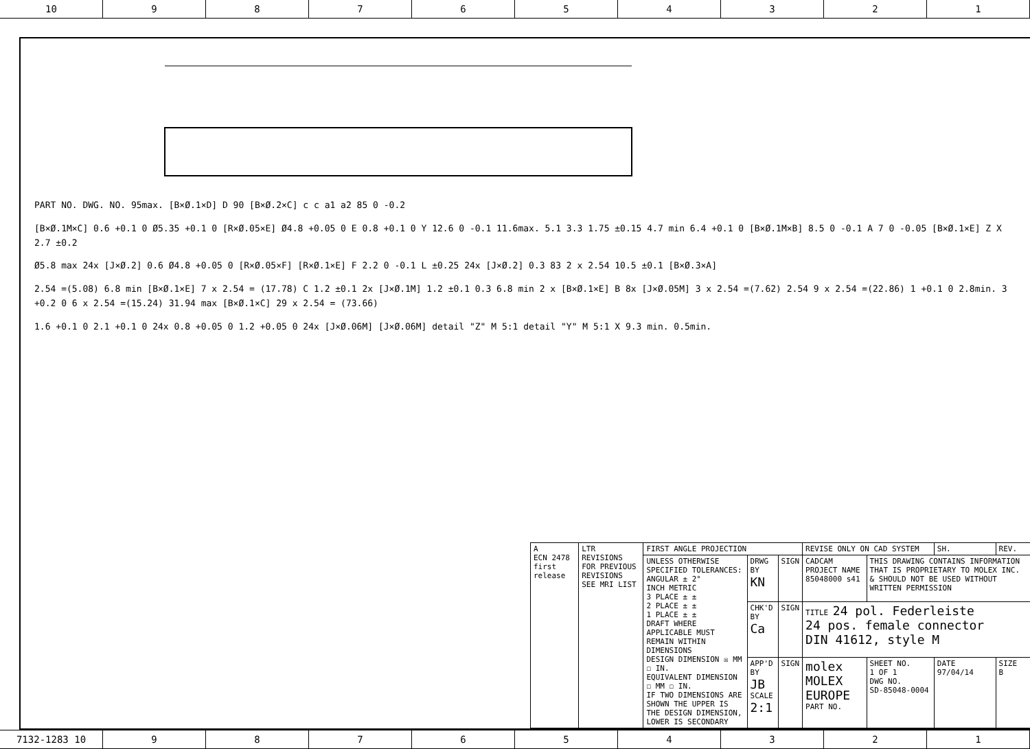10 9 8 7 6 5 4 3 2 1
PART NO. DWG. NO. 95max. [B×Ø.1×D] D 90 [B×Ø.2×C] c c a1 a2 85 0 -0.2
[B×Ø.1M×C] 0.6 +0.1 0 Ø5.35 +0.1 0 [R×Ø.05×E] Ø4.8 +0.05 0 E 0.8 +0.1 0 Y 12.6 0 -0.1 11.6max. 5.1 3.3 1.75 ±0.15 4.7 min 6.4 +0.1 0 [B×Ø.1M×B] 8.5 0 -0.1 A 7 0 -0.05 [B×Ø.1×E] Z X 2.7 ±0.2
Ø5.8 max 24x [J×Ø.2] 0.6 Ø4.8 +0.05 0 [R×Ø.05×F] [R×Ø.1×E] F 2.2 0 -0.1 L ±0.25 24x [J×Ø.2] 0.3 83 2 x 2.54 10.5 ±0.1 [B×Ø.3×A]
2.54 =(5.08) 6.8 min [B×Ø.1×E] 7 x 2.54 = (17.78) C 1.2 ±0.1 2x [J×Ø.1M] 1.2 ±0.1 0.3 6.8 min 2 x [B×Ø.1×E] B 8x [J×Ø.05M] 3 x 2.54 =(7.62) 2.54 9 x 2.54 =(22.86) 1 +0.1 0 2.8min. 3 +0.2 0 6 x 2.54 =(15.24) 31.94 max [B×Ø.1×C] 29 x 2.54 = (73.66)
1.6 +0.1 0 2.1 +0.1 0 24x 0.8 +0.05 0 1.2 +0.05 0 24x [J×Ø.06M] [J×Ø.06M] detail "Z" M 5:1 detail "Y" M 5:1 X 9.3 min. 0.5min.
| A ECN 2478 first release | LTR REVISIONS FOR PREVIOUS REVISIONS SEE MRI LIST | FIRST ANGLE PROJECTION | | | REVISE ONLY ON CAD SYSTEM | | | SH. | REV. |
| | | UNLESS OTHERWISE SPECIFIED TOLERANCES: ANGULAR ± 2° INCH METRIC 3 PLACE ± ± 2 PLACE ± ± 1 PLACE ± ± DRAFT WHERE APPLICABLE MUST REMAIN WITHIN DIMENSIONS DESIGN DIMENSION ☒ MM ☐ IN. EQUIVALENT DIMENSION ☐ MM ☐ IN. IF TWO DIMENSIONS ARE SHOWN THE UPPER IS THE DESIGN DIMENSION, LOWER IS SECONDARY | DRWG BY KN | SIGN | CADCAM PROJECT NAME 85048000 s41 | THIS DRAWING CONTAINS INFORMATION THAT IS PROPRIETARY TO MOLEX INC. & SHOULD NOT BE USED WITHOUT WRITTEN PERMISSION | | | |
| | | | CHK'D BY Ca | SIGN | TITLE 24 pol. Federleiste 24 pos. female connector DIN 41612, style M | | | | |
| | | | APP'D BY JB SCALE 2:1 | SIGN | molex MOLEX EUROPE PART NO. | | SHEET NO. 1 OF 1 DWG NO. SD-85048-0004 | DATE 97/04/14 | SIZE B |
7132-1283 10 9 8 7 6 5 4 3 2 1